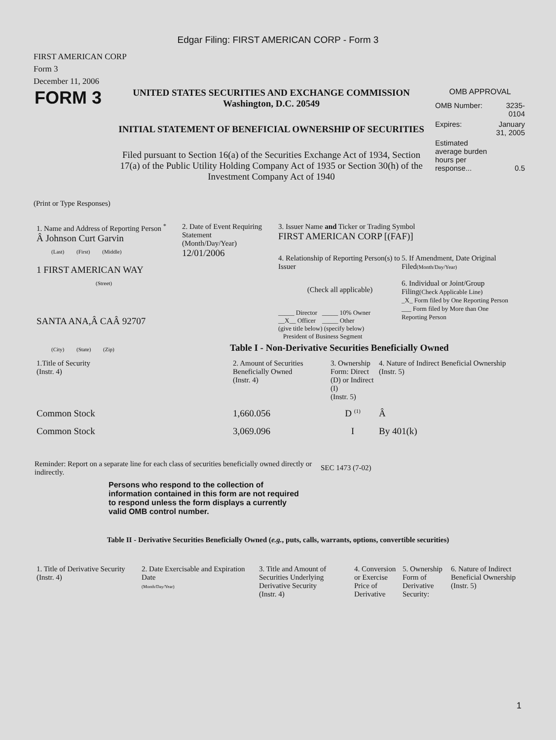Edgar Filing: FIRST AMERICAN CORP - Form 3
FIRST AMERICAN CORP
Form 3
December 11, 2006
FORM 3
UNITED STATES SECURITIES AND EXCHANGE COMMISSION
Washington, D.C. 20549
INITIAL STATEMENT OF BENEFICIAL OWNERSHIP OF SECURITIES
Filed pursuant to Section 16(a) of the Securities Exchange Act of 1934, Section 17(a) of the Public Utility Holding Company Act of 1935 or Section 30(h) of the Investment Company Act of 1940
OMB APPROVAL
| OMB Number: | 3235-0104 |
| Expires: | January 31, 2005 |
| Estimated average burden hours per response... | 0.5 |
(Print or Type Responses)
1. Name and Address of Reporting Person <sup>*</sup>
Â Johnson Curt Garvin
(Last) (First) (Middle)
1 FIRST AMERICAN WAY
(Street)
SANTA ANA,Â CAÂ 92707
(City) (State) (Zip)
2. Date of Event Requiring Statement
(Month/Day/Year)
12/01/2006
3. Issuer Name and Ticker or Trading Symbol
FIRST AMERICAN CORP [(FAF)]
4. Relationship of Reporting Person(s) to Issuer
(Check all applicable)
_____ Director _____ 10% Owner
__X__ Officer _____ Other
(give title below) (specify below)
President of Business Segment
5. If Amendment, Date Original Filed(Month/Day/Year)
6. Individual or Joint/Group Filing(Check Applicable Line)
_X_ Form filed by One Reporting Person
___ Form filed by More than One Reporting Person
Table I - Non-Derivative Securities Beneficially Owned
| 1.Title of Security (Instr. 4) | 2. Amount of Securities Beneficially Owned (Instr. 4) | 3. Ownership Form: Direct (D) or Indirect (I) (Instr. 5) | 4. Nature of Indirect Beneficial Ownership (Instr. 5) |
| --- | --- | --- | --- |
| Common Stock | 1,660.056 | D <sup>(1)</sup> | Â |
| Common Stock | 3,069.096 | I | By 401(k) |
Reminder: Report on a separate line for each class of securities beneficially owned directly or indirectly.
SEC 1473 (7-02)
Persons who respond to the collection of information contained in this form are not required to respond unless the form displays a currently valid OMB control number.
Table II - Derivative Securities Beneficially Owned (e.g., puts, calls, warrants, options, convertible securities)
| 1. Title of Derivative Security (Instr. 4) | 2. Date Exercisable and Expiration Date (Month/Day/Year) | 3. Title and Amount of Securities Underlying Derivative Security (Instr. 4) | 4. Conversion or Exercise Price of Derivative | 5. Ownership Form of Derivative Security: | 6. Nature of Indirect Beneficial Ownership (Instr. 5) |
| --- | --- | --- | --- | --- | --- |
1